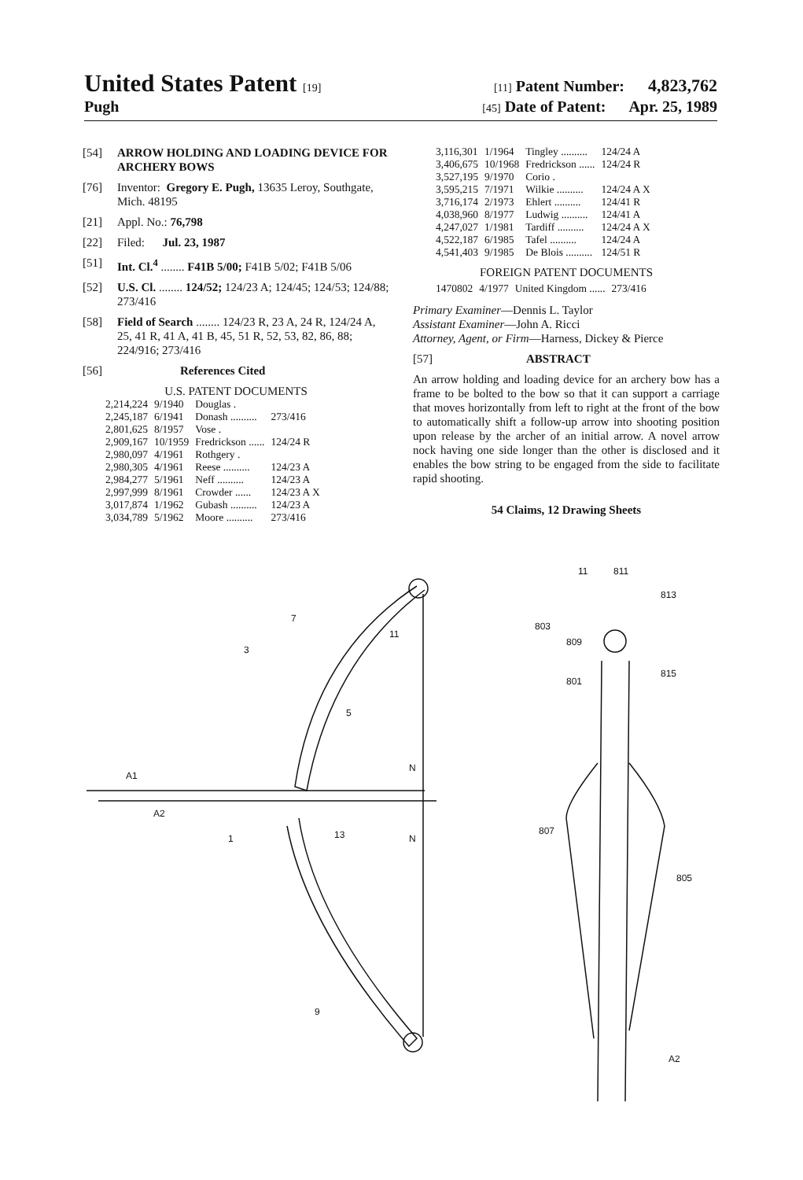United States Patent [19] [11] Patent Number: 4,823,762
Pugh [45] Date of Patent: Apr. 25, 1989
[54] ARROW HOLDING AND LOADING DEVICE FOR ARCHERY BOWS
[76] Inventor: Gregory E. Pugh, 13635 Leroy, Southgate, Mich. 48195
[21] Appl. No.: 76,798
[22] Filed: Jul. 23, 1987
[51] Int. Cl.<sup>4</sup> ........ F41B 5/00; F41B 5/02; F41B 5/06
[52] U.S. Cl. ........ 124/52; 124/23 A; 124/45; 124/53; 124/88; 273/416
[58] Field of Search ........ 124/23 R, 23 A, 24 R, 124/24 A, 25, 41 R, 41 A, 41 B, 45, 51 R, 52, 53, 82, 86, 88; 224/916; 273/416
[56] References Cited
U.S. PATENT DOCUMENTS
| 2,214,224 | 9/1940 | Douglas . | |
| 2,245,187 | 6/1941 | Donash .......... | 273/416 |
| 2,801,625 | 8/1957 | Vose . | |
| 2,909,167 | 10/1959 | Fredrickson ...... | 124/24 R |
| 2,980,097 | 4/1961 | Rothgery . | |
| 2,980,305 | 4/1961 | Reese .......... | 124/23 A |
| 2,984,277 | 5/1961 | Neff .......... | 124/23 A |
| 2,997,999 | 8/1961 | Crowder ...... | 124/23 A X |
| 3,017,874 | 1/1962 | Gubash .......... | 124/23 A |
| 3,034,789 | 5/1962 | Moore .......... | 273/416 |
| 3,116,301 | 1/1964 | Tingley .......... | 124/24 A |
| 3,406,675 | 10/1968 | Fredrickson ...... | 124/24 R |
| 3,527,195 | 9/1970 | Corio . | |
| 3,595,215 | 7/1971 | Wilkie .......... | 124/24 A X |
| 3,716,174 | 2/1973 | Ehlert .......... | 124/41 R |
| 4,038,960 | 8/1977 | Ludwig .......... | 124/41 A |
| 4,247,027 | 1/1981 | Tardiff .......... | 124/24 A X |
| 4,522,187 | 6/1985 | Tafel .......... | 124/24 A |
| 4,541,403 | 9/1985 | De Blois .......... | 124/51 R |
FOREIGN PATENT DOCUMENTS
| 1470802 | 4/1977 | United Kingdom ...... | 273/416 |
Primary Examiner—Dennis L. Taylor
Assistant Examiner—John A. Ricci
Attorney, Agent, or Firm—Harness, Dickey & Pierce
[57] ABSTRACT
An arrow holding and loading device for an archery bow has a frame to be bolted to the bow so that it can support a carriage that moves horizontally from left to right at the front of the bow to automatically shift a follow-up arrow into shooting position upon release by the archer of an initial arrow. A novel arrow nock having one side longer than the other is disclosed and it enables the bow string to be engaged from the side to facilitate rapid shooting.
54 Claims, 12 Drawing Sheets
7
3
5
A1
A2
1
13
9
N
N
11
803
809
801
813
815
807
805
A2
11
811